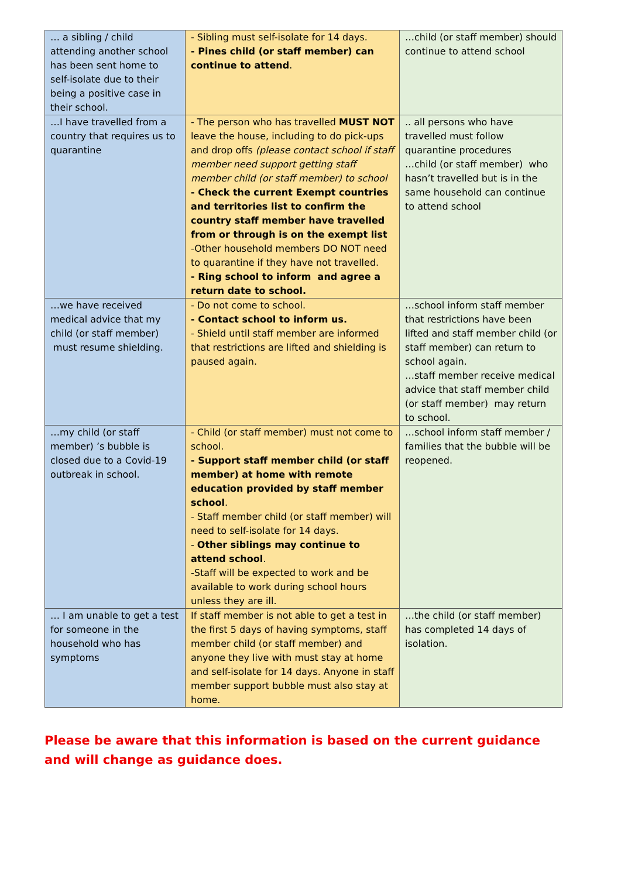| … a sibling / child attending another school has been sent home to self-isolate due to their being a positive case in their school. | - Sibling must self-isolate for 14 days. - Pines child (or staff member) can continue to attend . | …child (or staff member) should continue to attend school |
| …I have travelled from a country that requires us to quarantine | - The person who has travelled MUST NOT leave the house, including to do pick-ups and drop offs (please contact school if staff member need support getting staff member child (or staff member) to school - Check the current Exempt countries and territories list to confirm the country staff member have travelled from or through is on the exempt list -Other household members DO NOT need to quarantine if they have not travelled. - Ring school to inform and agree a return date to school. | .. all persons who have travelled must follow quarantine procedures …child (or staff member) who hasn’t travelled but is in the same household can continue to attend school |
| …we have received medical advice that my child (or staff member) must resume shielding. | - Do not come to school. - Contact school to inform us. - Shield until staff member are informed that restrictions are lifted and shielding is paused again. | …school inform staff member that restrictions have been lifted and staff member child (or staff member) can return to school again. …staff member receive medical advice that staff member child (or staff member) may return to school. |
| …my child (or staff member) ’s bubble is closed due to a Covid-19 outbreak in school. | - Child (or staff member) must not come to school. - Support staff member child (or staff member) at home with remote education provided by staff member school . - Staff member child (or staff member) will need to self-isolate for 14 days. - Other siblings may continue to attend school . -Staff will be expected to work and be available to work during school hours unless they are ill. | …school inform staff member / families that the bubble will be reopened. |
| … I am unable to get a test for someone in the household who has symptoms | If staff member is not able to get a test in the first 5 days of having symptoms, staff member child (or staff member) and anyone they live with must stay at home and self-isolate for 14 days. Anyone in staff member support bubble must also stay at home. | …the child (or staff member) has completed 14 days of isolation. |
Please be aware that this information is based on the current guidance and will change as guidance does.